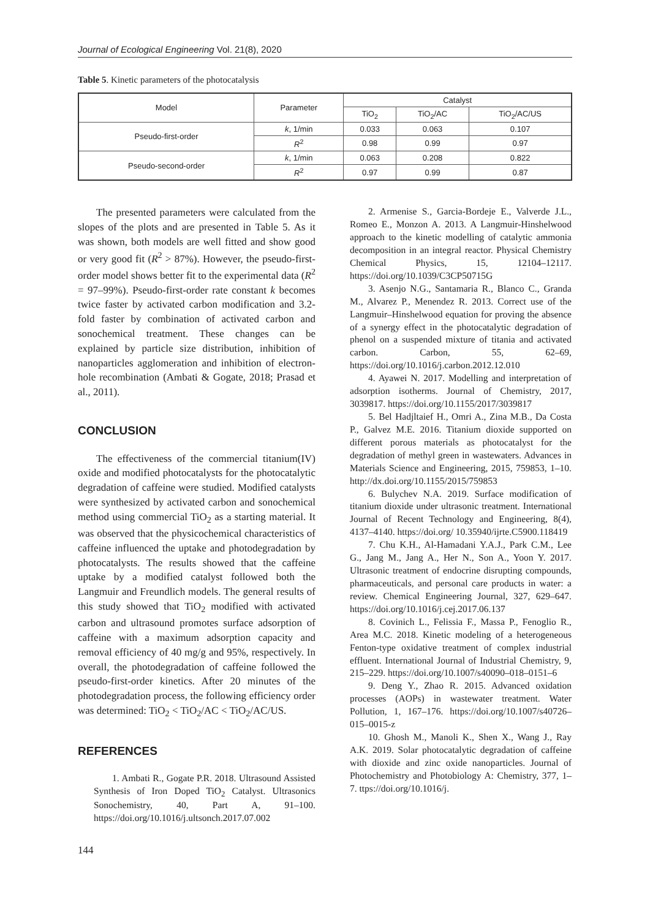Journal of Ecological Engineering Vol. 21(8), 2020
Table 5. Kinetic parameters of the photocatalysis
| Model | Parameter | Catalyst | | |
| --- | --- | --- | --- | --- |
| | | TiO<sub>2</sub> | TiO<sub>2</sub>/AC | TiO<sub>2</sub>/AC/US |
| Pseudo-first-order | k , 1/min | 0.033 | 0.063 | 0.107 |
| | R<sup>2</sup> | 0.98 | 0.99 | 0.97 |
| Pseudo-second-order | k , 1/min | 0.063 | 0.208 | 0.822 |
| | R<sup>2</sup> | 0.97 | 0.99 | 0.87 |
The presented parameters were calculated from the slopes of the plots and are presented in Table 5. As it was shown, both models are well fitted and show good or very good fit (R<sup>2</sup> > 87%). However, the pseudo-first-order model shows better fit to the experimental data (R<sup>2</sup> = 97–99%). Pseudo-first-order rate constant k becomes twice faster by activated carbon modification and 3.2-fold faster by combination of activated carbon and sonochemical treatment. These changes can be explained by particle size distribution, inhibition of nanoparticles agglomeration and inhibition of electron-hole recombination (Ambati & Gogate, 2018; Prasad et al., 2011).
CONCLUSION
The effectiveness of the commercial titanium(IV) oxide and modified photocatalysts for the photocatalytic degradation of caffeine were studied. Modified catalysts were synthesized by activated carbon and sonochemical method using commercial TiO<sub>2</sub> as a starting material. It was observed that the physicochemical characteristics of caffeine influenced the uptake and photodegradation by photocatalysts. The results showed that the caffeine uptake by a modified catalyst followed both the Langmuir and Freundlich models. The general results of this study showed that TiO<sub>2</sub> modified with activated carbon and ultrasound promotes surface adsorption of caffeine with a maximum adsorption capacity and removal efficiency of 40 mg/g and 95%, respectively. In overall, the photodegradation of caffeine followed the pseudo-first-order kinetics. After 20 minutes of the photodegradation process, the following efficiency order was determined: TiO<sub>2</sub> < TiO<sub>2</sub>/AC < TiO<sub>2</sub>/AC/US.
REFERENCES
1. Ambati R., Gogate P.R. 2018. Ultrasound Assisted Synthesis of Iron Doped TiO<sub>2</sub> Catalyst. Ultrasonics Sonochemistry, 40, Part A, 91–100. https://doi.org/10.1016/j.ultsonch.2017.07.002
144
2. Armenise S., Garcia-Bordeje E., Valverde J.L., Romeo E., Monzon A. 2013. A Langmuir-Hinshelwood approach to the kinetic modelling of catalytic ammonia decomposition in an integral reactor. Physical Chemistry Chemical Physics, 15, 12104–12117. https://doi.org/10.1039/C3CP50715G
3. Asenjo N.G., Santamaria R., Blanco C., Granda M., Alvarez P., Menendez R. 2013. Correct use of the Langmuir–Hinshelwood equation for proving the absence of a synergy effect in the photocatalytic degradation of phenol on a suspended mixture of titania and activated carbon. Carbon, 55, 62–69, https://doi.org/10.1016/j.carbon.2012.12.010
4. Ayawei N. 2017. Modelling and interpretation of adsorption isotherms. Journal of Chemistry, 2017, 3039817. https://doi.org/10.1155/2017/3039817
5. Bel Hadjltaief H., Omri A., Zina M.B., Da Costa P., Galvez M.E. 2016. Titanium dioxide supported on different porous materials as photocatalyst for the degradation of methyl green in wastewaters. Advances in Materials Science and Engineering, 2015, 759853, 1–10. http://dx.doi.org/10.1155/2015/759853
6. Bulychev N.A. 2019. Surface modification of titanium dioxide under ultrasonic treatment. International Journal of Recent Technology and Engineering, 8(4), 4137–4140. https://doi.org/ 10.35940/ijrte.C5900.118419
7. Chu K.H., Al-Hamadani Y.A.J., Park C.M., Lee G., Jang M., Jang A., Her N., Son A., Yoon Y. 2017. Ultrasonic treatment of endocrine disrupting compounds, pharmaceuticals, and personal care products in water: a review. Chemical Engineering Journal, 327, 629–647. https://doi.org/10.1016/j.cej.2017.06.137
8. Covinich L., Felissia F., Massa P., Fenoglio R., Area M.C. 2018. Kinetic modeling of a heterogeneous Fenton-type oxidative treatment of complex industrial effluent. International Journal of Industrial Chemistry, 9, 215–229. https://doi.org/10.1007/s40090–018–0151–6
9. Deng Y., Zhao R. 2015. Advanced oxidation processes (AOPs) in wastewater treatment. Water Pollution, 1, 167–176. https://doi.org/10.1007/s40726–015–0015-z
10. Ghosh M., Manoli K., Shen X., Wang J., Ray A.K. 2019. Solar photocatalytic degradation of caffeine with dioxide and zinc oxide nanoparticles. Journal of Photochemistry and Photobiology A: Chemistry, 377, 1–7. ttps://doi.org/10.1016/j.